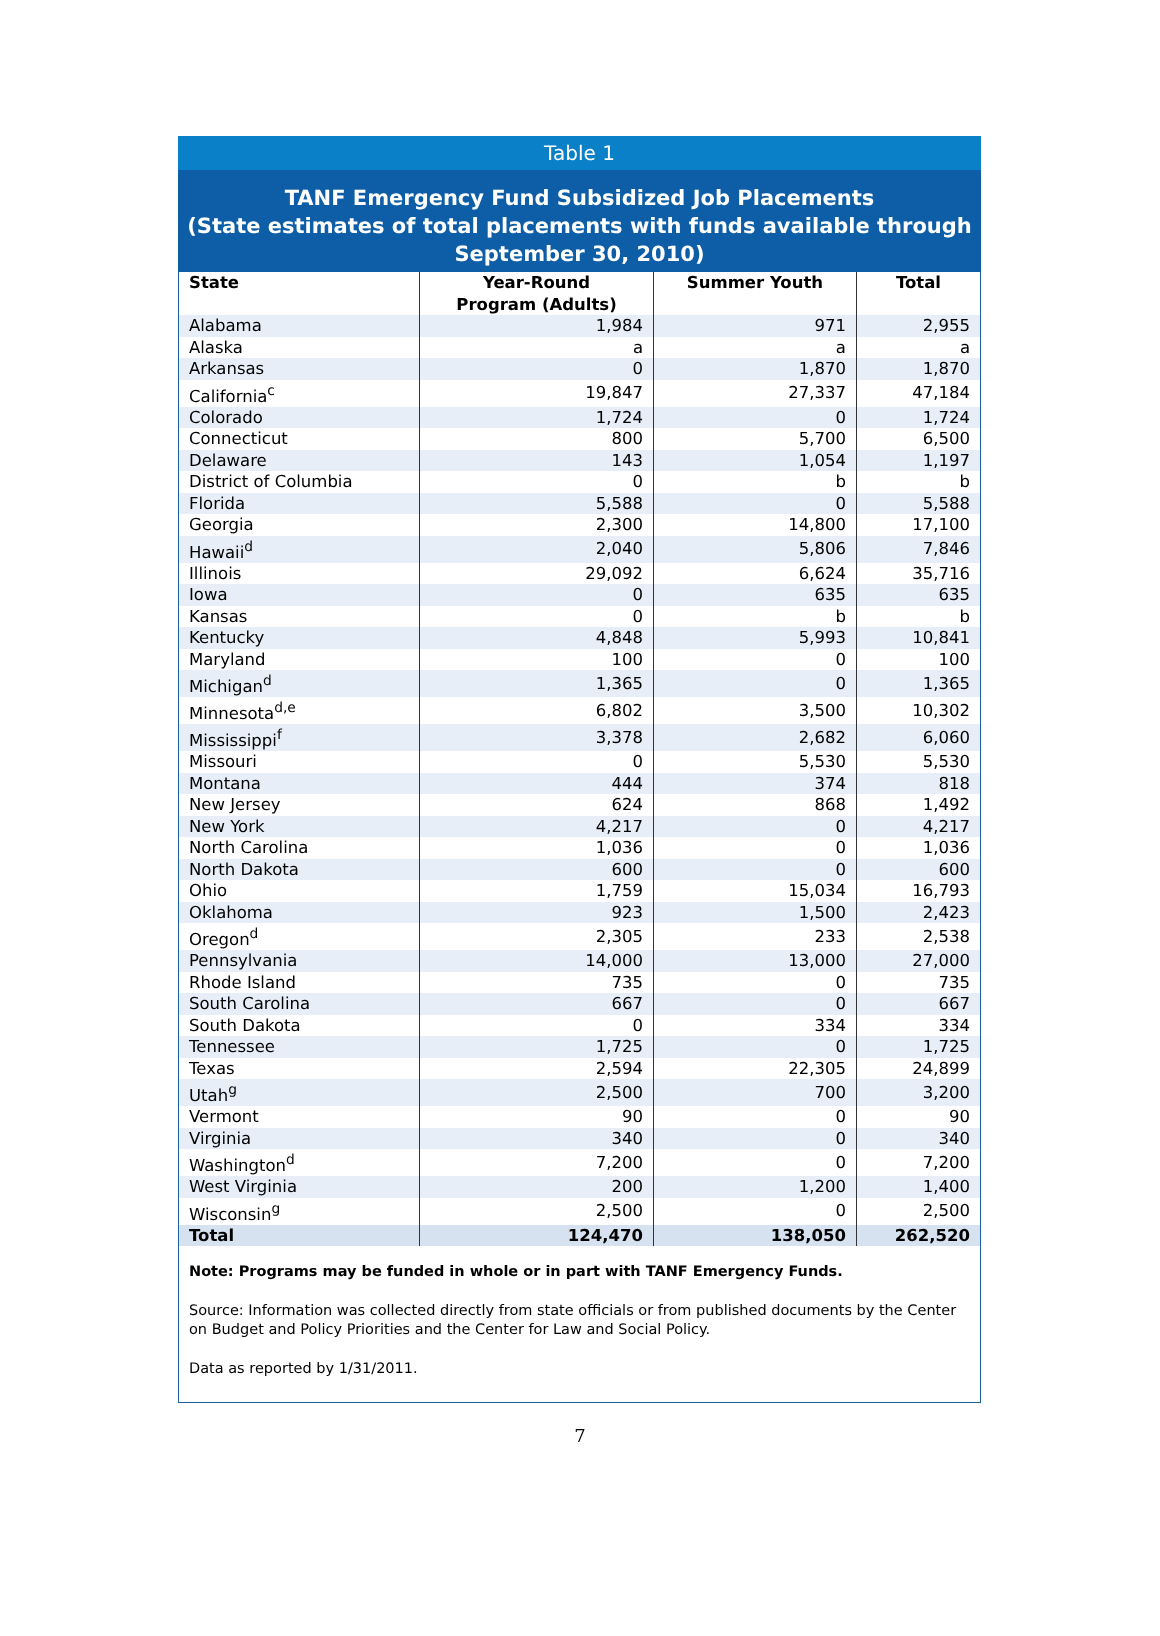Table 1
TANF Emergency Fund Subsidized Job Placements
(State estimates of total placements with funds available through September 30, 2010)
| State | Year-Round Program (Adults) | Summer Youth | Total |
| --- | --- | --- | --- |
| Alabama | 1,984 | 971 | 2,955 |
| Alaska | a | a | a |
| Arkansas | 0 | 1,870 | 1,870 |
| California<sup>c</sup> | 19,847 | 27,337 | 47,184 |
| Colorado | 1,724 | 0 | 1,724 |
| Connecticut | 800 | 5,700 | 6,500 |
| Delaware | 143 | 1,054 | 1,197 |
| District of Columbia | 0 | b | b |
| Florida | 5,588 | 0 | 5,588 |
| Georgia | 2,300 | 14,800 | 17,100 |
| Hawaii<sup>d</sup> | 2,040 | 5,806 | 7,846 |
| Illinois | 29,092 | 6,624 | 35,716 |
| Iowa | 0 | 635 | 635 |
| Kansas | 0 | b | b |
| Kentucky | 4,848 | 5,993 | 10,841 |
| Maryland | 100 | 0 | 100 |
| Michigan<sup>d</sup> | 1,365 | 0 | 1,365 |
| Minnesota<sup>d,e</sup> | 6,802 | 3,500 | 10,302 |
| Mississippi<sup>f</sup> | 3,378 | 2,682 | 6,060 |
| Missouri | 0 | 5,530 | 5,530 |
| Montana | 444 | 374 | 818 |
| New Jersey | 624 | 868 | 1,492 |
| New York | 4,217 | 0 | 4,217 |
| North Carolina | 1,036 | 0 | 1,036 |
| North Dakota | 600 | 0 | 600 |
| Ohio | 1,759 | 15,034 | 16,793 |
| Oklahoma | 923 | 1,500 | 2,423 |
| Oregon<sup>d</sup> | 2,305 | 233 | 2,538 |
| Pennsylvania | 14,000 | 13,000 | 27,000 |
| Rhode Island | 735 | 0 | 735 |
| South Carolina | 667 | 0 | 667 |
| South Dakota | 0 | 334 | 334 |
| Tennessee | 1,725 | 0 | 1,725 |
| Texas | 2,594 | 22,305 | 24,899 |
| Utah<sup>g</sup> | 2,500 | 700 | 3,200 |
| Vermont | 90 | 0 | 90 |
| Virginia | 340 | 0 | 340 |
| Washington<sup>d</sup> | 7,200 | 0 | 7,200 |
| West Virginia | 200 | 1,200 | 1,400 |
| Wisconsin<sup>g</sup> | 2,500 | 0 | 2,500 |
| Total | 124,470 | 138,050 | 262,520 |
Note: Programs may be funded in whole or in part with TANF Emergency Funds.
Source: Information was collected directly from state officials or from published documents by the Center on Budget and Policy Priorities and the Center for Law and Social Policy.
Data as reported by 1/31/2011.
7